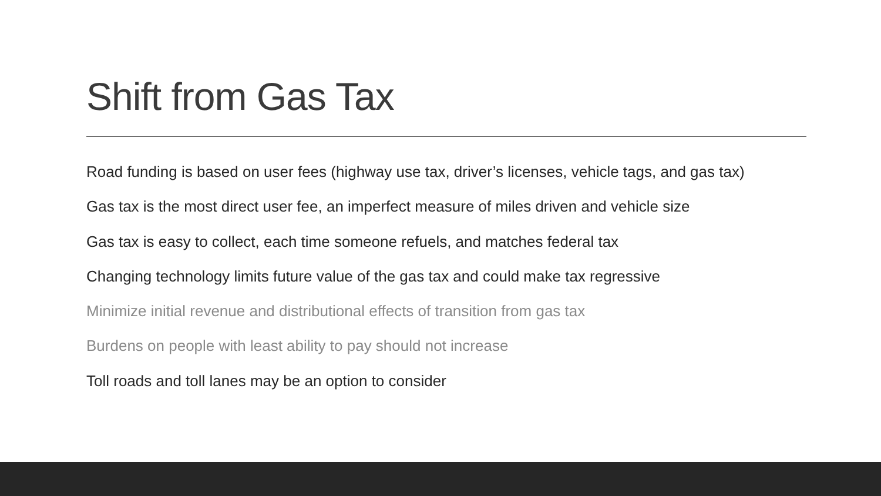Shift from Gas Tax
Road funding is based on user fees (highway use tax, driver’s licenses, vehicle tags, and gas tax)
Gas tax is the most direct user fee, an imperfect measure of miles driven and vehicle size
Gas tax is easy to collect, each time someone refuels, and matches federal tax
Changing technology limits future value of the gas tax and could make tax regressive
Minimize initial revenue and distributional effects of transition from gas tax
Burdens on people with least ability to pay should not increase
Toll roads and toll lanes may be an option to consider